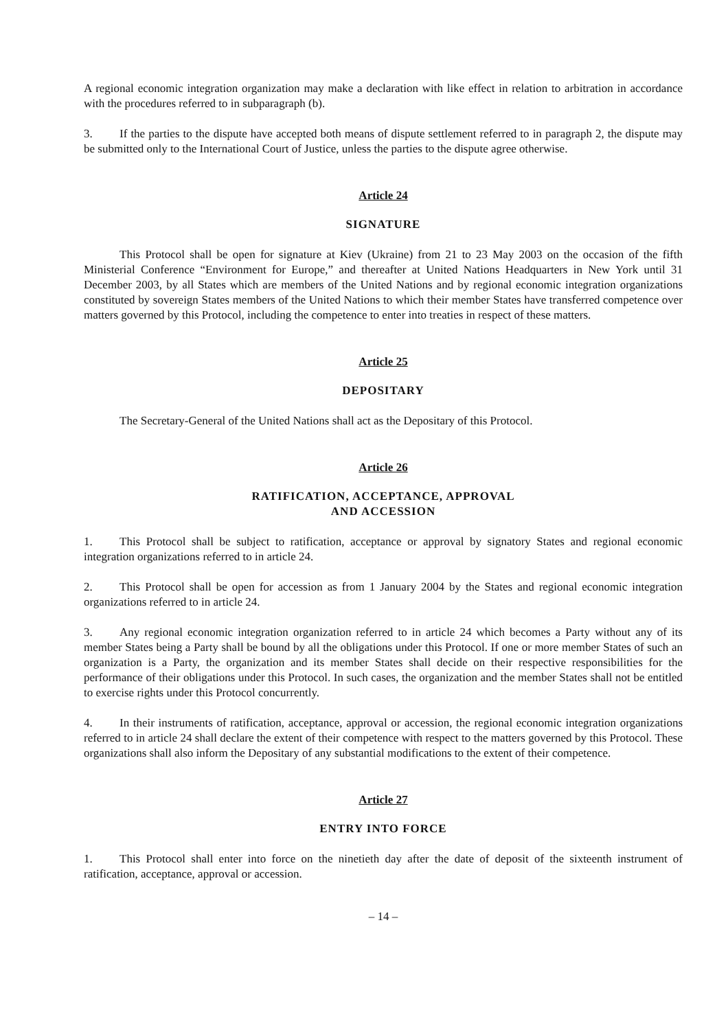A regional economic integration organization may make a declaration with like effect in relation to arbitration in accordance with the procedures referred to in subparagraph (b).
3. If the parties to the dispute have accepted both means of dispute settlement referred to in paragraph 2, the dispute may be submitted only to the International Court of Justice, unless the parties to the dispute agree otherwise.
Article 24
SIGNATURE
This Protocol shall be open for signature at Kiev (Ukraine) from 21 to 23 May 2003 on the occasion of the fifth Ministerial Conference “Environment for Europe,” and thereafter at United Nations Headquarters in New York until 31 December 2003, by all States which are members of the United Nations and by regional economic integration organizations constituted by sovereign States members of the United Nations to which their member States have transferred competence over matters governed by this Protocol, including the competence to enter into treaties in respect of these matters.
Article 25
DEPOSITARY
The Secretary-General of the United Nations shall act as the Depositary of this Protocol.
Article 26
RATIFICATION, ACCEPTANCE, APPROVAL
AND ACCESSION
1. This Protocol shall be subject to ratification, acceptance or approval by signatory States and regional economic integration organizations referred to in article 24.
2. This Protocol shall be open for accession as from 1 January 2004 by the States and regional economic integration organizations referred to in article 24.
3. Any regional economic integration organization referred to in article 24 which becomes a Party without any of its member States being a Party shall be bound by all the obligations under this Protocol. If one or more member States of such an organization is a Party, the organization and its member States shall decide on their respective responsibilities for the performance of their obligations under this Protocol. In such cases, the organization and the member States shall not be entitled to exercise rights under this Protocol concurrently.
4. In their instruments of ratification, acceptance, approval or accession, the regional economic integration organizations referred to in article 24 shall declare the extent of their competence with respect to the matters governed by this Protocol. These organizations shall also inform the Depositary of any substantial modifications to the extent of their competence.
Article 27
ENTRY INTO FORCE
1. This Protocol shall enter into force on the ninetieth day after the date of deposit of the sixteenth instrument of ratification, acceptance, approval or accession.
– 14 –